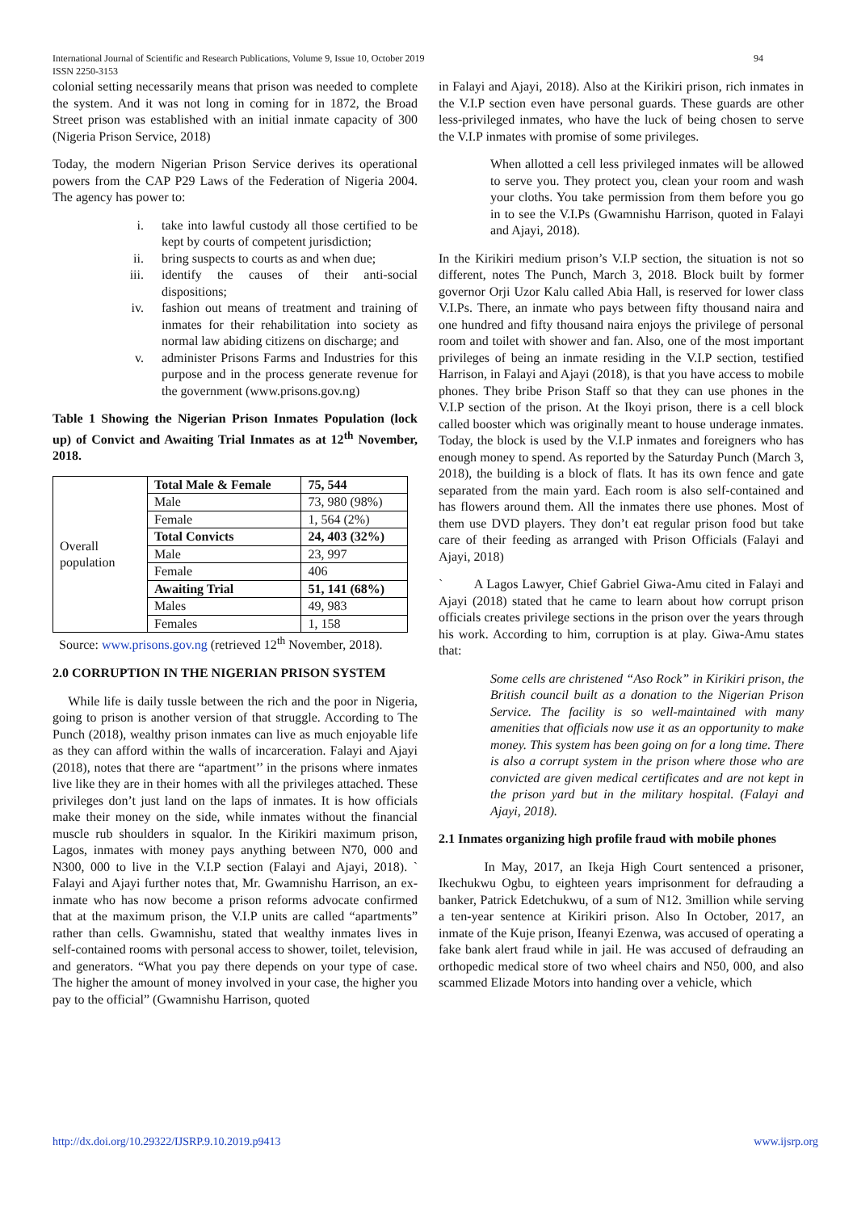International Journal of Scientific and Research Publications, Volume 9, Issue 10, October 2019 94
ISSN 2250-3153
colonial setting necessarily means that prison was needed to complete the system. And it was not long in coming for in 1872, the Broad Street prison was established with an initial inmate capacity of 300 (Nigeria Prison Service, 2018)
Today, the modern Nigerian Prison Service derives its operational powers from the CAP P29 Laws of the Federation of Nigeria 2004. The agency has power to:
i. take into lawful custody all those certified to be kept by courts of competent jurisdiction;
ii. bring suspects to courts as and when due;
iii. identify the causes of their anti-social dispositions;
iv. fashion out means of treatment and training of inmates for their rehabilitation into society as normal law abiding citizens on discharge; and
v. administer Prisons Farms and Industries for this purpose and in the process generate revenue for the government (www.prisons.gov.ng)
Table 1 Showing the Nigerian Prison Inmates Population (lock up) of Convict and Awaiting Trial Inmates as at 12<sup>th</sup> November, 2018.
| Overall population | Total Male & Female | 75, 544 |
| | Male | 73, 980 (98%) |
| | Female | 1, 564 (2%) |
| | Total Convicts | 24, 403 (32%) |
| | Male | 23, 997 |
| | Female | 406 |
| | Awaiting Trial | 51, 141 (68%) |
| | Males | 49, 983 |
| | Females | 1, 158 |
Source: www.prisons.gov.ng (retrieved 12<sup>th</sup> November, 2018).
2.0 CORRUPTION IN THE NIGERIAN PRISON SYSTEM
While life is daily tussle between the rich and the poor in Nigeria, going to prison is another version of that struggle. According to The Punch (2018), wealthy prison inmates can live as much enjoyable life as they can afford within the walls of incarceration. Falayi and Ajayi (2018), notes that there are “apartment’’ in the prisons where inmates live like they are in their homes with all the privileges attached. These privileges don’t just land on the laps of inmates. It is how officials make their money on the side, while inmates without the financial muscle rub shoulders in squalor. In the Kirikiri maximum prison, Lagos, inmates with money pays anything between N70, 000 and N300, 000 to live in the V.I.P section (Falayi and Ajayi, 2018). ` Falayi and Ajayi further notes that, Mr. Gwamnishu Harrison, an ex-inmate who has now become a prison reforms advocate confirmed that at the maximum prison, the V.I.P units are called “apartments” rather than cells. Gwamnishu, stated that wealthy inmates lives in self-contained rooms with personal access to shower, toilet, television, and generators. “What you pay there depends on your type of case. The higher the amount of money involved in your case, the higher you pay to the official” (Gwamnishu Harrison, quoted
in Falayi and Ajayi, 2018). Also at the Kirikiri prison, rich inmates in the V.I.P section even have personal guards. These guards are other less-privileged inmates, who have the luck of being chosen to serve the V.I.P inmates with promise of some privileges.
When allotted a cell less privileged inmates will be allowed to serve you. They protect you, clean your room and wash your cloths. You take permission from them before you go in to see the V.I.Ps (Gwamnishu Harrison, quoted in Falayi and Ajayi, 2018).
In the Kirikiri medium prison’s V.I.P section, the situation is not so different, notes The Punch, March 3, 2018. Block built by former governor Orji Uzor Kalu called Abia Hall, is reserved for lower class V.I.Ps. There, an inmate who pays between fifty thousand naira and one hundred and fifty thousand naira enjoys the privilege of personal room and toilet with shower and fan. Also, one of the most important privileges of being an inmate residing in the V.I.P section, testified Harrison, in Falayi and Ajayi (2018), is that you have access to mobile phones. They bribe Prison Staff so that they can use phones in the V.I.P section of the prison. At the Ikoyi prison, there is a cell block called booster which was originally meant to house underage inmates. Today, the block is used by the V.I.P inmates and foreigners who has enough money to spend. As reported by the Saturday Punch (March 3, 2018), the building is a block of flats. It has its own fence and gate separated from the main yard. Each room is also self-contained and has flowers around them. All the inmates there use phones. Most of them use DVD players. They don’t eat regular prison food but take care of their feeding as arranged with Prison Officials (Falayi and Ajayi, 2018)
` A Lagos Lawyer, Chief Gabriel Giwa-Amu cited in Falayi and Ajayi (2018) stated that he came to learn about how corrupt prison officials creates privilege sections in the prison over the years through his work. According to him, corruption is at play. Giwa-Amu states that:
Some cells are christened “Aso Rock” in Kirikiri prison, the British council built as a donation to the Nigerian Prison Service. The facility is so well-maintained with many amenities that officials now use it as an opportunity to make money. This system has been going on for a long time. There is also a corrupt system in the prison where those who are convicted are given medical certificates and are not kept in the prison yard but in the military hospital. (Falayi and Ajayi, 2018).
2.1 Inmates organizing high profile fraud with mobile phones
In May, 2017, an Ikeja High Court sentenced a prisoner, Ikechukwu Ogbu, to eighteen years imprisonment for defrauding a banker, Patrick Edetchukwu, of a sum of N12. 3million while serving a ten-year sentence at Kirikiri prison. Also In October, 2017, an inmate of the Kuje prison, Ifeanyi Ezenwa, was accused of operating a fake bank alert fraud while in jail. He was accused of defrauding an orthopedic medical store of two wheel chairs and N50, 000, and also scammed Elizade Motors into handing over a vehicle, which
http://dx.doi.org/10.29322/IJSRP.9.10.2019.p9413 www.ijsrp.org